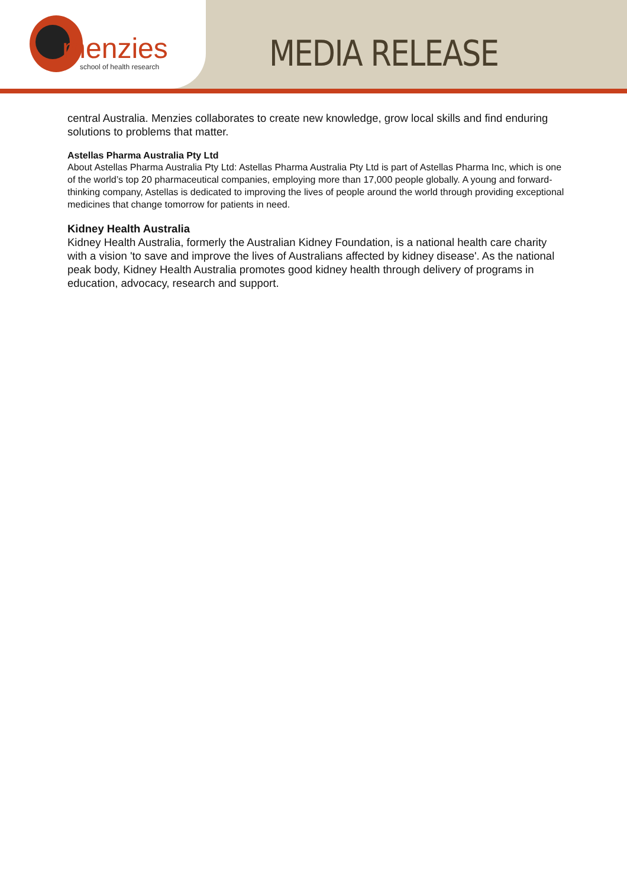menzies
school of health research
MEDIA RELEASE
central Australia. Menzies collaborates to create new knowledge, grow local skills and find enduring solutions to problems that matter.
Astellas Pharma Australia Pty Ltd
About Astellas Pharma Australia Pty Ltd: Astellas Pharma Australia Pty Ltd is part of Astellas Pharma Inc, which is one of the world’s top 20 pharmaceutical companies, employing more than 17,000 people globally. A young and forward-thinking company, Astellas is dedicated to improving the lives of people around the world through providing exceptional medicines that change tomorrow for patients in need.
Kidney Health Australia
Kidney Health Australia, formerly the Australian Kidney Foundation, is a national health care charity with a vision 'to save and improve the lives of Australians affected by kidney disease'. As the national peak body, Kidney Health Australia promotes good kidney health through delivery of programs in education, advocacy, research and support.